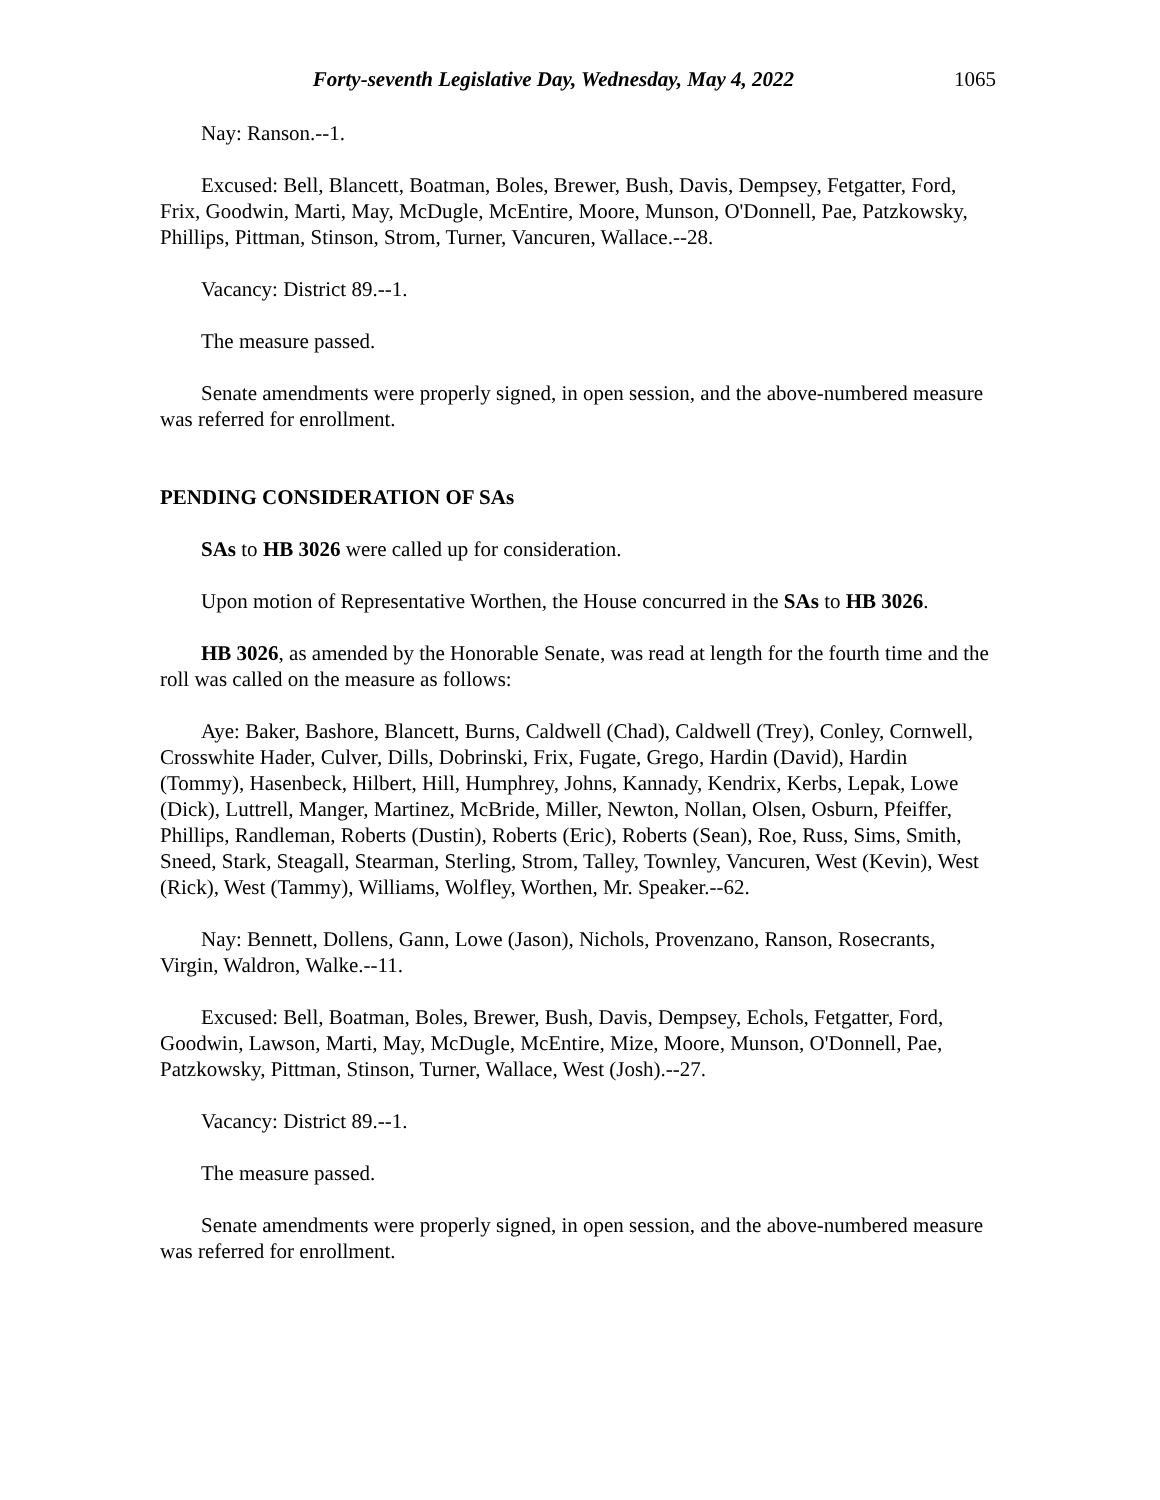Forty-seventh Legislative Day, Wednesday, May 4, 2022 1065
Nay: Ranson.--1.
Excused: Bell, Blancett, Boatman, Boles, Brewer, Bush, Davis, Dempsey, Fetgatter, Ford, Frix, Goodwin, Marti, May, McDugle, McEntire, Moore, Munson, O'Donnell, Pae, Patzkowsky, Phillips, Pittman, Stinson, Strom, Turner, Vancuren, Wallace.--28.
Vacancy: District 89.--1.
The measure passed.
Senate amendments were properly signed, in open session, and the above-numbered measure was referred for enrollment.
PENDING CONSIDERATION OF SAs
SAs to HB 3026 were called up for consideration.
Upon motion of Representative Worthen, the House concurred in the SAs to HB 3026.
HB 3026, as amended by the Honorable Senate, was read at length for the fourth time and the roll was called on the measure as follows:
Aye: Baker, Bashore, Blancett, Burns, Caldwell (Chad), Caldwell (Trey), Conley, Cornwell, Crosswhite Hader, Culver, Dills, Dobrinski, Frix, Fugate, Grego, Hardin (David), Hardin (Tommy), Hasenbeck, Hilbert, Hill, Humphrey, Johns, Kannady, Kendrix, Kerbs, Lepak, Lowe (Dick), Luttrell, Manger, Martinez, McBride, Miller, Newton, Nollan, Olsen, Osburn, Pfeiffer, Phillips, Randleman, Roberts (Dustin), Roberts (Eric), Roberts (Sean), Roe, Russ, Sims, Smith, Sneed, Stark, Steagall, Stearman, Sterling, Strom, Talley, Townley, Vancuren, West (Kevin), West (Rick), West (Tammy), Williams, Wolfley, Worthen, Mr. Speaker.--62.
Nay: Bennett, Dollens, Gann, Lowe (Jason), Nichols, Provenzano, Ranson, Rosecrants, Virgin, Waldron, Walke.--11.
Excused: Bell, Boatman, Boles, Brewer, Bush, Davis, Dempsey, Echols, Fetgatter, Ford, Goodwin, Lawson, Marti, May, McDugle, McEntire, Mize, Moore, Munson, O'Donnell, Pae, Patzkowsky, Pittman, Stinson, Turner, Wallace, West (Josh).--27.
Vacancy: District 89.--1.
The measure passed.
Senate amendments were properly signed, in open session, and the above-numbered measure was referred for enrollment.